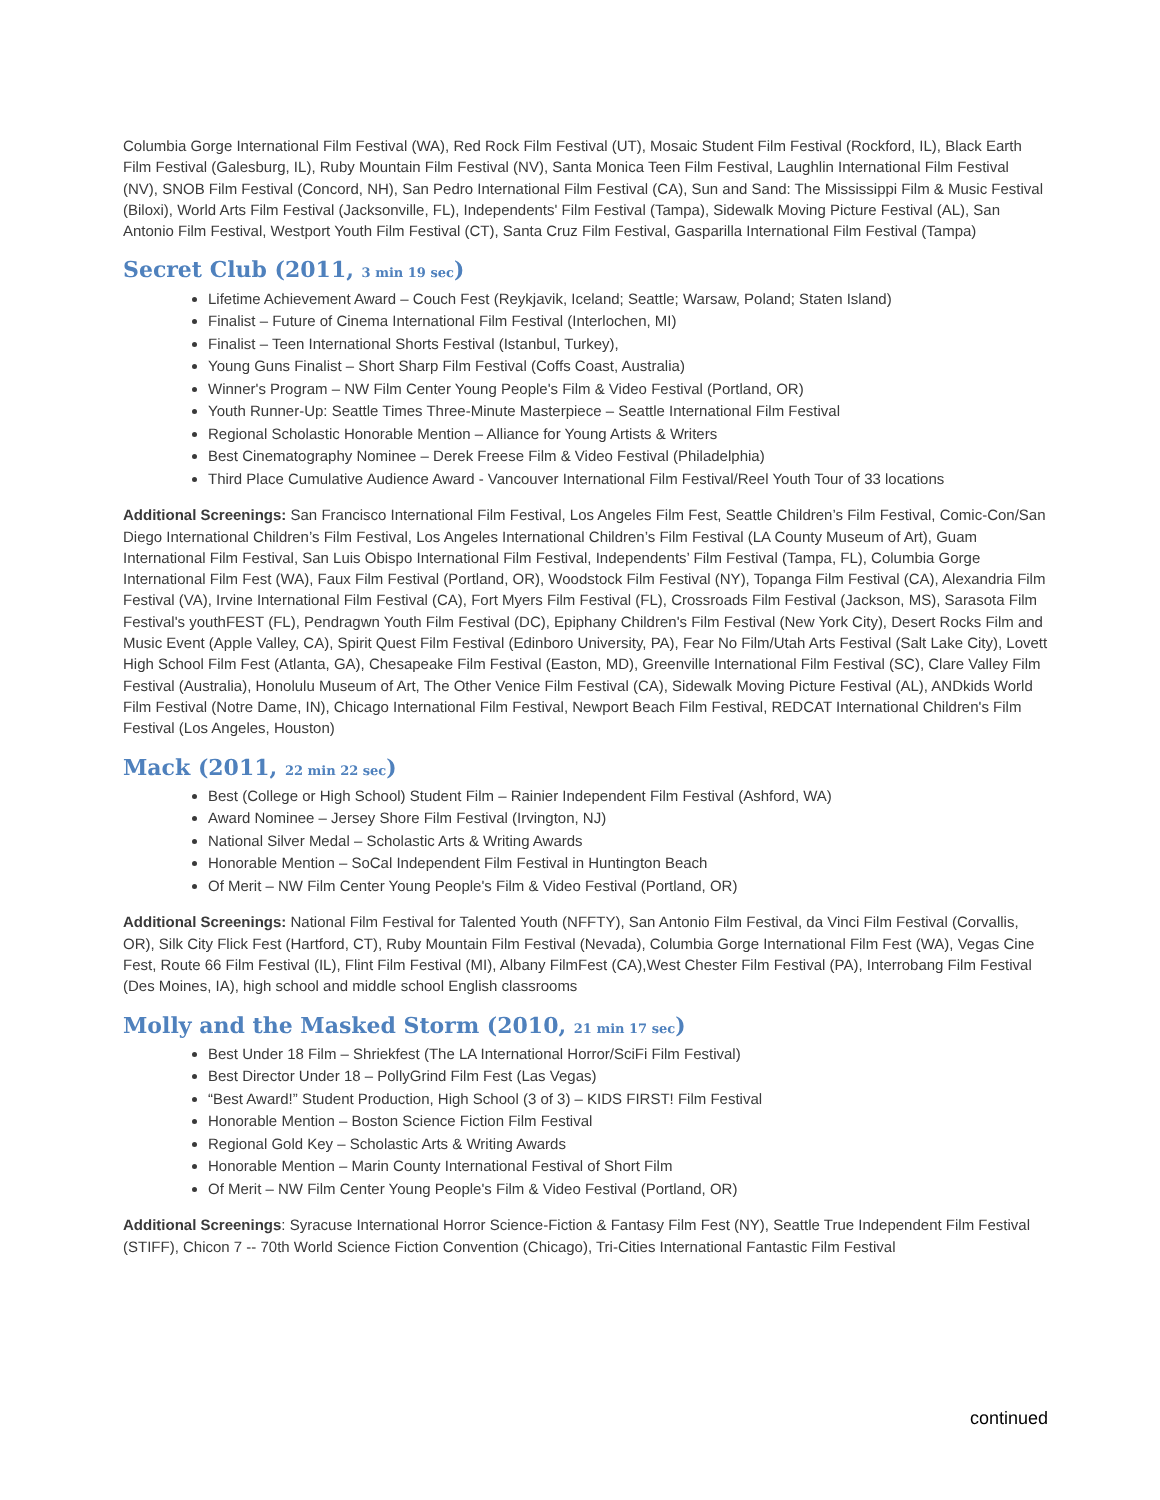Columbia Gorge International Film Festival (WA), Red Rock Film Festival (UT), Mosaic Student Film Festival (Rockford, IL), Black Earth Film Festival (Galesburg, IL), Ruby Mountain Film Festival (NV), Santa Monica Teen Film Festival, Laughlin International Film Festival (NV), SNOB Film Festival (Concord, NH), San Pedro International Film Festival (CA), Sun and Sand: The Mississippi Film & Music Festival (Biloxi), World Arts Film Festival (Jacksonville, FL), Independents' Film Festival (Tampa), Sidewalk Moving Picture Festival (AL), San Antonio Film Festival, Westport Youth Film Festival (CT), Santa Cruz Film Festival, Gasparilla International Film Festival (Tampa)
Secret Club (2011, 3 min 19 sec)
Lifetime Achievement Award – Couch Fest (Reykjavik, Iceland; Seattle; Warsaw, Poland; Staten Island)
Finalist – Future of Cinema International Film Festival (Interlochen, MI)
Finalist – Teen International Shorts Festival (Istanbul, Turkey),
Young Guns Finalist – Short Sharp Film Festival (Coffs Coast, Australia)
Winner's Program – NW Film Center Young People's Film & Video Festival (Portland, OR)
Youth Runner-Up: Seattle Times Three-Minute Masterpiece – Seattle International Film Festival
Regional Scholastic Honorable Mention – Alliance for Young Artists & Writers
Best Cinematography Nominee – Derek Freese Film & Video Festival (Philadelphia)
Third Place Cumulative Audience Award - Vancouver International Film Festival/Reel Youth Tour of 33 locations
Additional Screenings: San Francisco International Film Festival, Los Angeles Film Fest, Seattle Children’s Film Festival, Comic-Con/San Diego International Children’s Film Festival, Los Angeles International Children’s Film Festival (LA County Museum of Art), Guam International Film Festival, San Luis Obispo International Film Festival, Independents’ Film Festival (Tampa, FL), Columbia Gorge International Film Fest (WA), Faux Film Festival (Portland, OR), Woodstock Film Festival (NY), Topanga Film Festival (CA), Alexandria Film Festival (VA), Irvine International Film Festival (CA), Fort Myers Film Festival (FL), Crossroads Film Festival (Jackson, MS), Sarasota Film Festival's youthFEST (FL), Pendragwn Youth Film Festival (DC), Epiphany Children's Film Festival (New York City), Desert Rocks Film and Music Event (Apple Valley, CA), Spirit Quest Film Festival (Edinboro University, PA), Fear No Film/Utah Arts Festival (Salt Lake City), Lovett High School Film Fest (Atlanta, GA), Chesapeake Film Festival (Easton, MD), Greenville International Film Festival (SC), Clare Valley Film Festival (Australia), Honolulu Museum of Art, The Other Venice Film Festival (CA), Sidewalk Moving Picture Festival (AL), ANDkids World Film Festival (Notre Dame, IN), Chicago International Film Festival, Newport Beach Film Festival, REDCAT International Children's Film Festival (Los Angeles, Houston)
Mack (2011, 22 min 22 sec)
Best (College or High School) Student Film – Rainier Independent Film Festival (Ashford, WA)
Award Nominee – Jersey Shore Film Festival (Irvington, NJ)
National Silver Medal – Scholastic Arts & Writing Awards
Honorable Mention – SoCal Independent Film Festival in Huntington Beach
Of Merit – NW Film Center Young People's Film & Video Festival (Portland, OR)
Additional Screenings: National Film Festival for Talented Youth (NFFTY), San Antonio Film Festival, da Vinci Film Festival (Corvallis, OR), Silk City Flick Fest (Hartford, CT), Ruby Mountain Film Festival (Nevada), Columbia Gorge International Film Fest (WA), Vegas Cine Fest, Route 66 Film Festival (IL), Flint Film Festival (MI), Albany FilmFest (CA),West Chester Film Festival (PA), Interrobang Film Festival (Des Moines, IA), high school and middle school English classrooms
Molly and the Masked Storm (2010, 21 min 17 sec)
Best Under 18 Film – Shriekfest (The LA International Horror/SciFi Film Festival)
Best Director Under 18 – PollyGrind Film Fest (Las Vegas)
“Best Award!” Student Production, High School (3 of 3) – KIDS FIRST! Film Festival
Honorable Mention – Boston Science Fiction Film Festival
Regional Gold Key – Scholastic Arts & Writing Awards
Honorable Mention – Marin County International Festival of Short Film
Of Merit – NW Film Center Young People's Film & Video Festival (Portland, OR)
Additional Screenings: Syracuse International Horror Science-Fiction & Fantasy Film Fest (NY), Seattle True Independent Film Festival (STIFF), Chicon 7 -- 70th World Science Fiction Convention (Chicago), Tri-Cities International Fantastic Film Festival
continued